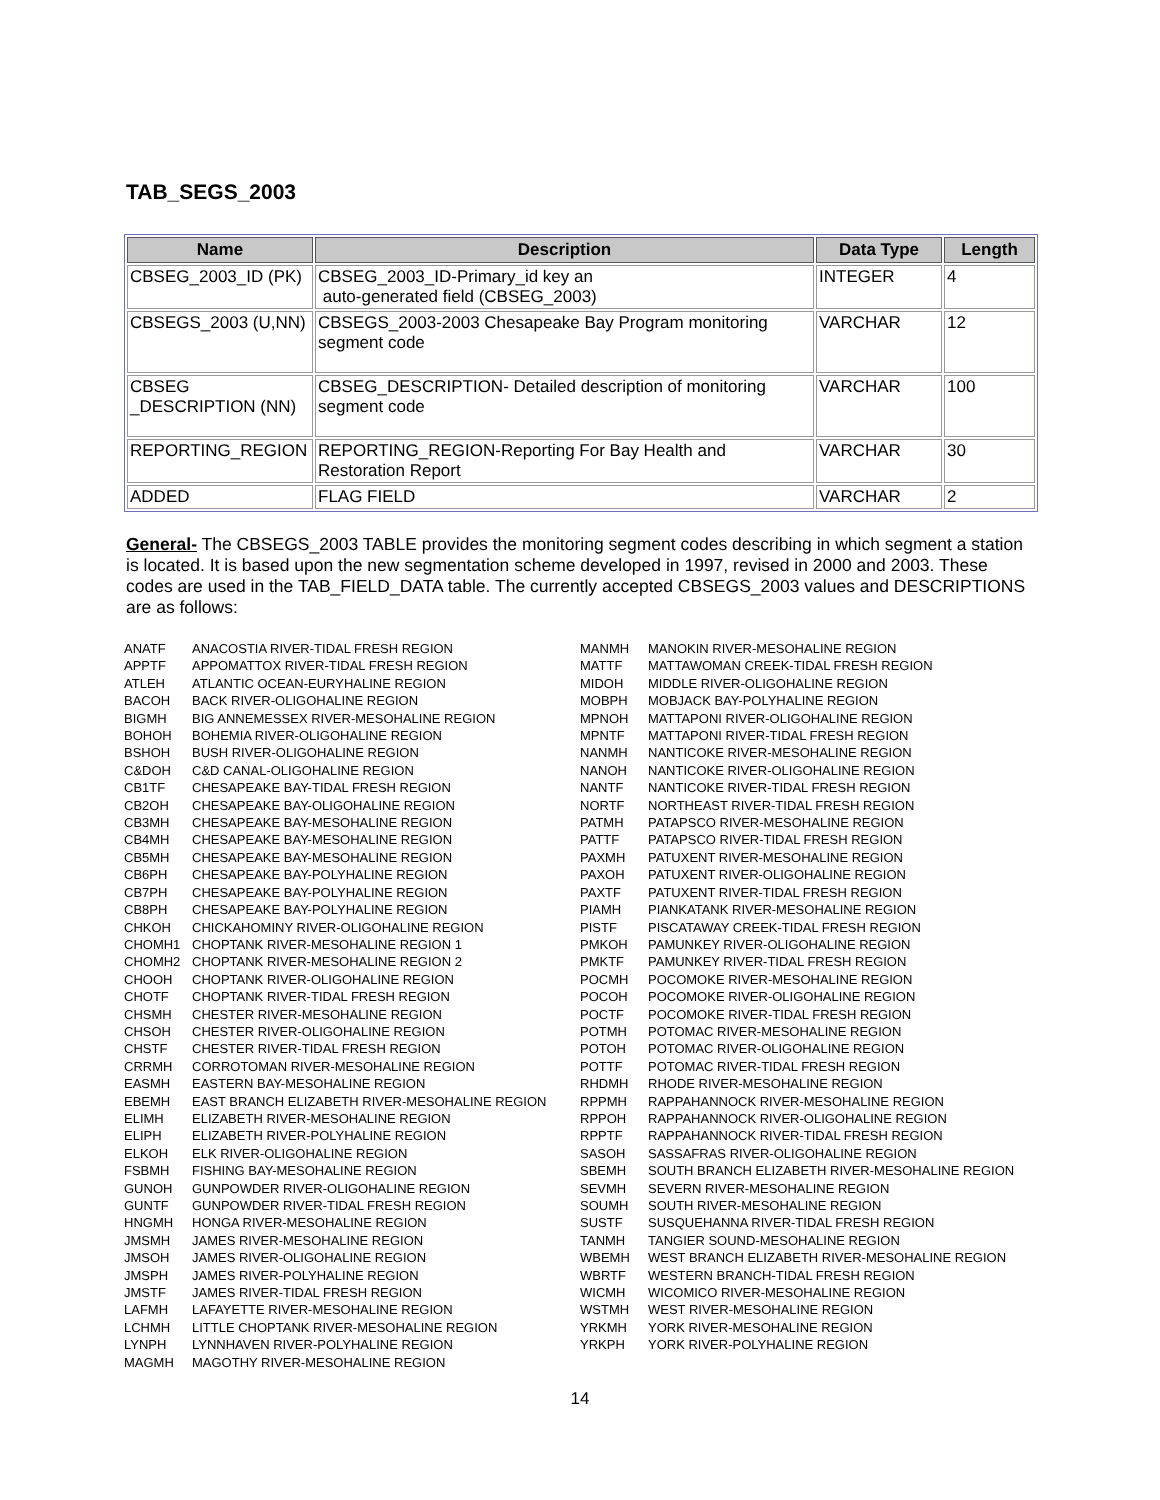TAB_SEGS_2003
| Name | Description | Data Type | Length |
| --- | --- | --- | --- |
| CBSEG_2003_ID (PK) | CBSEG_2003_ID-Primary_id key an auto-generated field (CBSEG_2003) | INTEGER | 4 |
| CBSEGS_2003 (U,NN) | CBSEGS_2003-2003 Chesapeake Bay Program monitoring segment code | VARCHAR | 12 |
| CBSEG _DESCRIPTION (NN) | CBSEG_DESCRIPTION- Detailed description of monitoring segment code | VARCHAR | 100 |
| REPORTING_REGION | REPORTING_REGION-Reporting For Bay Health and Restoration Report | VARCHAR | 30 |
| ADDED | FLAG FIELD | VARCHAR | 2 |
General- The CBSEGS_2003 TABLE provides the monitoring segment codes describing in which segment a station is located. It is based upon the new segmentation scheme developed in 1997, revised in 2000 and 2003. These codes are used in the TAB_FIELD_DATA table. The currently accepted CBSEGS_2003 values and DESCRIPTIONS are as follows:
ANATF ANACOSTIA RIVER-TIDAL FRESH REGION
APPTF APPOMATTOX RIVER-TIDAL FRESH REGION
ATLEH ATLANTIC OCEAN-EURYHALINE REGION
BACOH BACK RIVER-OLIGOHALINE REGION
BIGMH BIG ANNEMESSEX RIVER-MESOHALINE REGION
BOHOH BOHEMIA RIVER-OLIGOHALINE REGION
BSHOH BUSH RIVER-OLIGOHALINE REGION
C&DOH C&D CANAL-OLIGOHALINE REGION
CB1TF CHESAPEAKE BAY-TIDAL FRESH REGION
CB2OH CHESAPEAKE BAY-OLIGOHALINE REGION
CB3MH CHESAPEAKE BAY-MESOHALINE REGION
CB4MH CHESAPEAKE BAY-MESOHALINE REGION
CB5MH CHESAPEAKE BAY-MESOHALINE REGION
CB6PH CHESAPEAKE BAY-POLYHALINE REGION
CB7PH CHESAPEAKE BAY-POLYHALINE REGION
CB8PH CHESAPEAKE BAY-POLYHALINE REGION
CHKOH CHICKAHOMINY RIVER-OLIGOHALINE REGION
CHOMH1 CHOPTANK RIVER-MESOHALINE REGION 1
CHOMH2 CHOPTANK RIVER-MESOHALINE REGION 2
CHOOH CHOPTANK RIVER-OLIGOHALINE REGION
CHOTF CHOPTANK RIVER-TIDAL FRESH REGION
CHSMH CHESTER RIVER-MESOHALINE REGION
CHSOH CHESTER RIVER-OLIGOHALINE REGION
CHSTF CHESTER RIVER-TIDAL FRESH REGION
CRRMH CORROTOMAN RIVER-MESOHALINE REGION
EASMH EASTERN BAY-MESOHALINE REGION
EBEMH EAST BRANCH ELIZABETH RIVER-MESOHALINE REGION
ELIMH ELIZABETH RIVER-MESOHALINE REGION
ELIPH ELIZABETH RIVER-POLYHALINE REGION
ELKOH ELK RIVER-OLIGOHALINE REGION
FSBMH FISHING BAY-MESOHALINE REGION
GUNOH GUNPOWDER RIVER-OLIGOHALINE REGION
GUNTF GUNPOWDER RIVER-TIDAL FRESH REGION
HNGMH HONGA RIVER-MESOHALINE REGION
JMSMH JAMES RIVER-MESOHALINE REGION
JMSOH JAMES RIVER-OLIGOHALINE REGION
JMSPH JAMES RIVER-POLYHALINE REGION
JMSTF JAMES RIVER-TIDAL FRESH REGION
LAFMH LAFAYETTE RIVER-MESOHALINE REGION
LCHMH LITTLE CHOPTANK RIVER-MESOHALINE REGION
LYNPH LYNNHAVEN RIVER-POLYHALINE REGION
MAGMH MAGOTHY RIVER-MESOHALINE REGION
MANMH MANOKIN RIVER-MESOHALINE REGION
MATTF MATTAWOMAN CREEK-TIDAL FRESH REGION
MIDOH MIDDLE RIVER-OLIGOHALINE REGION
MOBPH MOBJACK BAY-POLYHALINE REGION
MPNOH MATTAPONI RIVER-OLIGOHALINE REGION
MPNTF MATTAPONI RIVER-TIDAL FRESH REGION
NANMH NANTICOKE RIVER-MESOHALINE REGION
NANOH NANTICOKE RIVER-OLIGOHALINE REGION
NANTF NANTICOKE RIVER-TIDAL FRESH REGION
NORTF NORTHEAST RIVER-TIDAL FRESH REGION
PATMH PATAPSCO RIVER-MESOHALINE REGION
PATTF PATAPSCO RIVER-TIDAL FRESH REGION
PAXMH PATUXENT RIVER-MESOHALINE REGION
PAXOH PATUXENT RIVER-OLIGOHALINE REGION
PAXTF PATUXENT RIVER-TIDAL FRESH REGION
PIAMH PIANKATANK RIVER-MESOHALINE REGION
PISTF PISCATAWAY CREEK-TIDAL FRESH REGION
PMKOH PAMUNKEY RIVER-OLIGOHALINE REGION
PMKTF PAMUNKEY RIVER-TIDAL FRESH REGION
POCMH POCOMOKE RIVER-MESOHALINE REGION
POCOH POCOMOKE RIVER-OLIGOHALINE REGION
POCTF POCOMOKE RIVER-TIDAL FRESH REGION
POTMH POTOMAC RIVER-MESOHALINE REGION
POTOH POTOMAC RIVER-OLIGOHALINE REGION
POTTF POTOMAC RIVER-TIDAL FRESH REGION
RHDMH RHODE RIVER-MESOHALINE REGION
RPPMH RAPPAHANNOCK RIVER-MESOHALINE REGION
RPPOH RAPPAHANNOCK RIVER-OLIGOHALINE REGION
RPPTF RAPPAHANNOCK RIVER-TIDAL FRESH REGION
SASOH SASSAFRAS RIVER-OLIGOHALINE REGION
SBEMH SOUTH BRANCH ELIZABETH RIVER-MESOHALINE REGION
SEVMH SEVERN RIVER-MESOHALINE REGION
SOUMH SOUTH RIVER-MESOHALINE REGION
SUSTF SUSQUEHANNA RIVER-TIDAL FRESH REGION
TANMH TANGIER SOUND-MESOHALINE REGION
WBEMH WEST BRANCH ELIZABETH RIVER-MESOHALINE REGION
WBRTF WESTERN BRANCH-TIDAL FRESH REGION
WICMH WICOMICO RIVER-MESOHALINE REGION
WSTMH WEST RIVER-MESOHALINE REGION
YRKMH YORK RIVER-MESOHALINE REGION
YRKPH YORK RIVER-POLYHALINE REGION
14